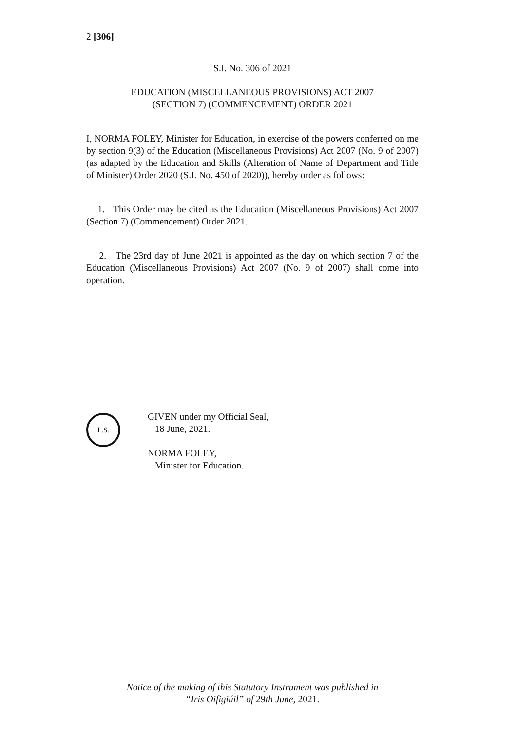2 [306]
S.I. No. 306 of 2021
EDUCATION (MISCELLANEOUS PROVISIONS) ACT 2007
(SECTION 7) (COMMENCEMENT) ORDER 2021
I, NORMA FOLEY, Minister for Education, in exercise of the powers conferred on me by section 9(3) of the Education (Miscellaneous Provisions) Act 2007 (No. 9 of 2007) (as adapted by the Education and Skills (Alteration of Name of Department and Title of Minister) Order 2020 (S.I. No. 450 of 2020)), hereby order as follows:
1. This Order may be cited as the Education (Miscellaneous Provisions) Act 2007 (Section 7) (Commencement) Order 2021.
2. The 23rd day of June 2021 is appointed as the day on which section 7 of the Education (Miscellaneous Provisions) Act 2007 (No. 9 of 2007) shall come into operation.
L.S.
GIVEN under my Official Seal,
18 June, 2021.
NORMA FOLEY,
Minister for Education.
Notice of the making of this Statutory Instrument was published in
“Iris Oifigiúil” of 29th June, 2021.